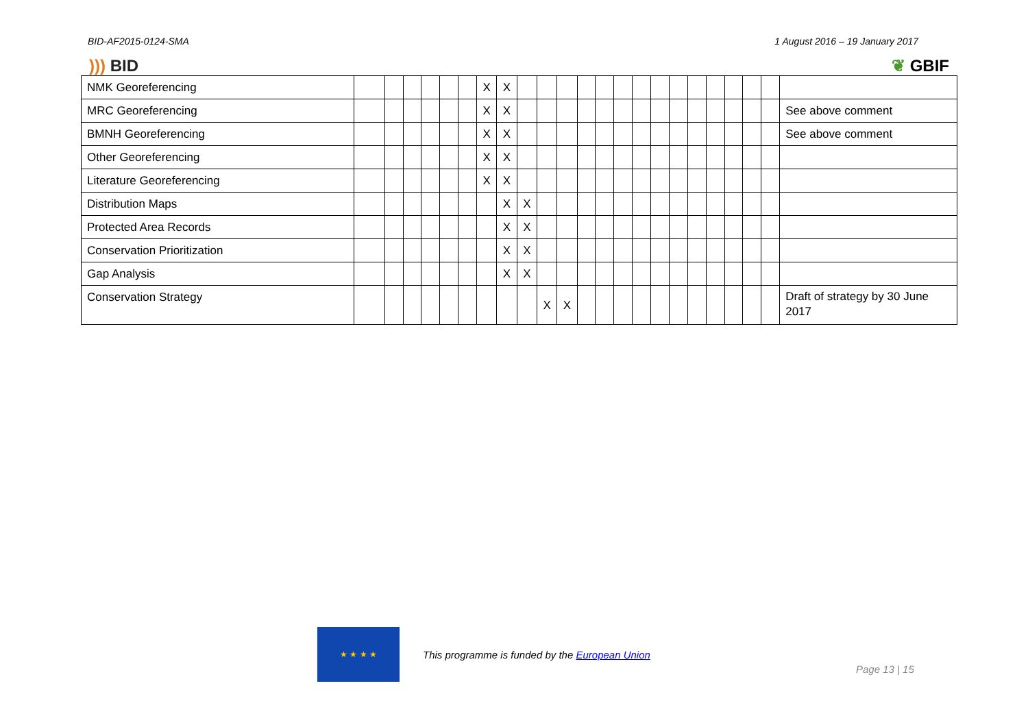BID-AF2015-0124-SMA 1 August 2016 – 19 January 2017
))) BID ❦ GBIF
| NMK Georeferencing | | | | | | | X | X | | | | | | | | | | | | | | | |
| MRC Georeferencing | | | | | | | X | X | | | | | | | | | | | | | | | See above comment |
| BMNH Georeferencing | | | | | | | X | X | | | | | | | | | | | | | | | See above comment |
| Other Georeferencing | | | | | | | X | X | | | | | | | | | | | | | | | |
| Literature Georeferencing | | | | | | | X | X | | | | | | | | | | | | | | | |
| Distribution Maps | | | | | | | | X | X | | | | | | | | | | | | | | |
| Protected Area Records | | | | | | | | X | X | | | | | | | | | | | | | | |
| Conservation Prioritization | | | | | | | | X | X | | | | | | | | | | | | | | |
| Gap Analysis | | | | | | | | X | X | | | | | | | | | | | | | | |
| Conservation Strategy | | | | | | | | | | X | X | | | | | | | | | | | | Draft of strategy by 30 June 2017 |
★ ★ ★ ★
This programme is funded by the European Union
Page 13 | 15